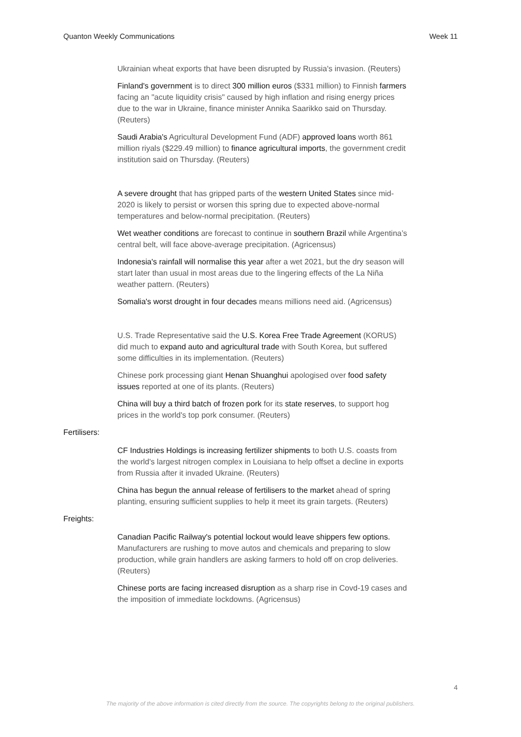Quanton Weekly Communications Week 11
Ukrainian wheat exports that have been disrupted by Russia's invasion. (Reuters)
Finland's government is to direct 300 million euros ($331 million) to Finnish farmers facing an "acute liquidity crisis" caused by high inflation and rising energy prices due to the war in Ukraine, finance minister Annika Saarikko said on Thursday. (Reuters)
Saudi Arabia's Agricultural Development Fund (ADF) approved loans worth 861 million riyals ($229.49 million) to finance agricultural imports, the government credit institution said on Thursday. (Reuters)
A severe drought that has gripped parts of the western United States since mid-2020 is likely to persist or worsen this spring due to expected above-normal temperatures and below-normal precipitation. (Reuters)
Wet weather conditions are forecast to continue in southern Brazil while Argentina’s central belt, will face above-average precipitation. (Agricensus)
Indonesia's rainfall will normalise this year after a wet 2021, but the dry season will start later than usual in most areas due to the lingering effects of the La Niña weather pattern. (Reuters)
Somalia's worst drought in four decades means millions need aid. (Agricensus)
U.S. Trade Representative said the U.S. Korea Free Trade Agreement (KORUS) did much to expand auto and agricultural trade with South Korea, but suffered some difficulties in its implementation. (Reuters)
Chinese pork processing giant Henan Shuanghui apologised over food safety issues reported at one of its plants. (Reuters)
China will buy a third batch of frozen pork for its state reserves, to support hog prices in the world's top pork consumer. (Reuters)
Fertilisers:
CF Industries Holdings is increasing fertilizer shipments to both U.S. coasts from the world's largest nitrogen complex in Louisiana to help offset a decline in exports from Russia after it invaded Ukraine. (Reuters)
China has begun the annual release of fertilisers to the market ahead of spring planting, ensuring sufficient supplies to help it meet its grain targets. (Reuters)
Freights:
Canadian Pacific Railway's potential lockout would leave shippers few options. Manufacturers are rushing to move autos and chemicals and preparing to slow production, while grain handlers are asking farmers to hold off on crop deliveries. (Reuters)
Chinese ports are facing increased disruption as a sharp rise in Covd-19 cases and the imposition of immediate lockdowns. (Agricensus)
4
The majority of the above information is cited directly from the source. The copyrights belong to the original publishers.